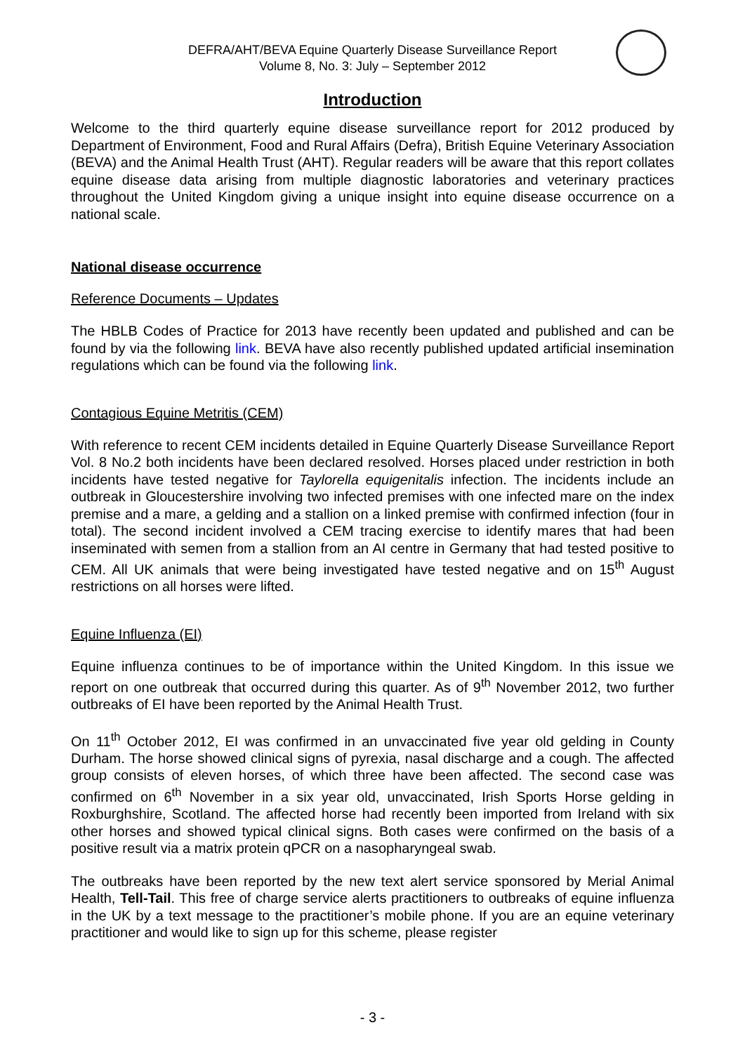DEFRA/AHT/BEVA Equine Quarterly Disease Surveillance Report
Volume 8, No. 3: July – September 2012
Introduction
Welcome to the third quarterly equine disease surveillance report for 2012 produced by Department of Environment, Food and Rural Affairs (Defra), British Equine Veterinary Association (BEVA) and the Animal Health Trust (AHT). Regular readers will be aware that this report collates equine disease data arising from multiple diagnostic laboratories and veterinary practices throughout the United Kingdom giving a unique insight into equine disease occurrence on a national scale.
National disease occurrence
Reference Documents – Updates
The HBLB Codes of Practice for 2013 have recently been updated and published and can be found by via the following link. BEVA have also recently published updated artificial insemination regulations which can be found via the following link.
Contagious Equine Metritis (CEM)
With reference to recent CEM incidents detailed in Equine Quarterly Disease Surveillance Report Vol. 8 No.2 both incidents have been declared resolved. Horses placed under restriction in both incidents have tested negative for Taylorella equigenitalis infection. The incidents include an outbreak in Gloucestershire involving two infected premises with one infected mare on the index premise and a mare, a gelding and a stallion on a linked premise with confirmed infection (four in total). The second incident involved a CEM tracing exercise to identify mares that had been inseminated with semen from a stallion from an AI centre in Germany that had tested positive to CEM. All UK animals that were being investigated have tested negative and on 15<sup>th</sup> August restrictions on all horses were lifted.
Equine Influenza (EI)
Equine influenza continues to be of importance within the United Kingdom. In this issue we report on one outbreak that occurred during this quarter. As of 9<sup>th</sup> November 2012, two further outbreaks of EI have been reported by the Animal Health Trust.
On 11<sup>th</sup> October 2012, EI was confirmed in an unvaccinated five year old gelding in County Durham. The horse showed clinical signs of pyrexia, nasal discharge and a cough. The affected group consists of eleven horses, of which three have been affected. The second case was confirmed on 6<sup>th</sup> November in a six year old, unvaccinated, Irish Sports Horse gelding in Roxburghshire, Scotland. The affected horse had recently been imported from Ireland with six other horses and showed typical clinical signs. Both cases were confirmed on the basis of a positive result via a matrix protein qPCR on a nasopharyngeal swab.
The outbreaks have been reported by the new text alert service sponsored by Merial Animal Health, Tell-Tail. This free of charge service alerts practitioners to outbreaks of equine influenza in the UK by a text message to the practitioner’s mobile phone. If you are an equine veterinary practitioner and would like to sign up for this scheme, please register
- 3 -